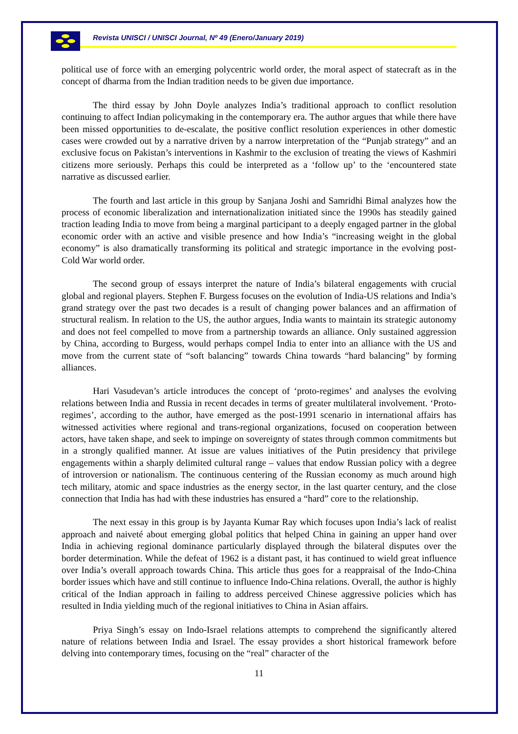Revista UNISCI / UNISCI Journal, Nº 49 (Enero/January 2019)
political use of force with an emerging polycentric world order, the moral aspect of statecraft as in the concept of dharma from the Indian tradition needs to be given due importance.
The third essay by John Doyle analyzes India’s traditional approach to conflict resolution continuing to affect Indian policymaking in the contemporary era. The author argues that while there have been missed opportunities to de-escalate, the positive conflict resolution experiences in other domestic cases were crowded out by a narrative driven by a narrow interpretation of the “Punjab strategy” and an exclusive focus on Pakistan’s interventions in Kashmir to the exclusion of treating the views of Kashmiri citizens more seriously. Perhaps this could be interpreted as a ‘follow up’ to the ‘encountered state narrative as discussed earlier.
The fourth and last article in this group by Sanjana Joshi and Samridhi Bimal analyzes how the process of economic liberalization and internationalization initiated since the 1990s has steadily gained traction leading India to move from being a marginal participant to a deeply engaged partner in the global economic order with an active and visible presence and how India’s “increasing weight in the global economy” is also dramatically transforming its political and strategic importance in the evolving post-Cold War world order.
The second group of essays interpret the nature of India’s bilateral engagements with crucial global and regional players. Stephen F. Burgess focuses on the evolution of India-US relations and India’s grand strategy over the past two decades is a result of changing power balances and an affirmation of structural realism. In relation to the US, the author argues, India wants to maintain its strategic autonomy and does not feel compelled to move from a partnership towards an alliance. Only sustained aggression by China, according to Burgess, would perhaps compel India to enter into an alliance with the US and move from the current state of “soft balancing” towards China towards “hard balancing” by forming alliances.
Hari Vasudevan’s article introduces the concept of ‘proto-regimes’ and analyses the evolving relations between India and Russia in recent decades in terms of greater multilateral involvement. ‘Proto-regimes’, according to the author, have emerged as the post-1991 scenario in international affairs has witnessed activities where regional and trans-regional organizations, focused on cooperation between actors, have taken shape, and seek to impinge on sovereignty of states through common commitments but in a strongly qualified manner. At issue are values initiatives of the Putin presidency that privilege engagements within a sharply delimited cultural range – values that endow Russian policy with a degree of introversion or nationalism. The continuous centering of the Russian economy as much around high tech military, atomic and space industries as the energy sector, in the last quarter century, and the close connection that India has had with these industries has ensured a “hard” core to the relationship.
The next essay in this group is by Jayanta Kumar Ray which focuses upon India’s lack of realist approach and naiveté about emerging global politics that helped China in gaining an upper hand over India in achieving regional dominance particularly displayed through the bilateral disputes over the border determination. While the defeat of 1962 is a distant past, it has continued to wield great influence over India’s overall approach towards China. This article thus goes for a reappraisal of the Indo-China border issues which have and still continue to influence Indo-China relations. Overall, the author is highly critical of the Indian approach in failing to address perceived Chinese aggressive policies which has resulted in India yielding much of the regional initiatives to China in Asian affairs.
Priya Singh’s essay on Indo-Israel relations attempts to comprehend the significantly altered nature of relations between India and Israel. The essay provides a short historical framework before delving into contemporary times, focusing on the “real” character of the
11